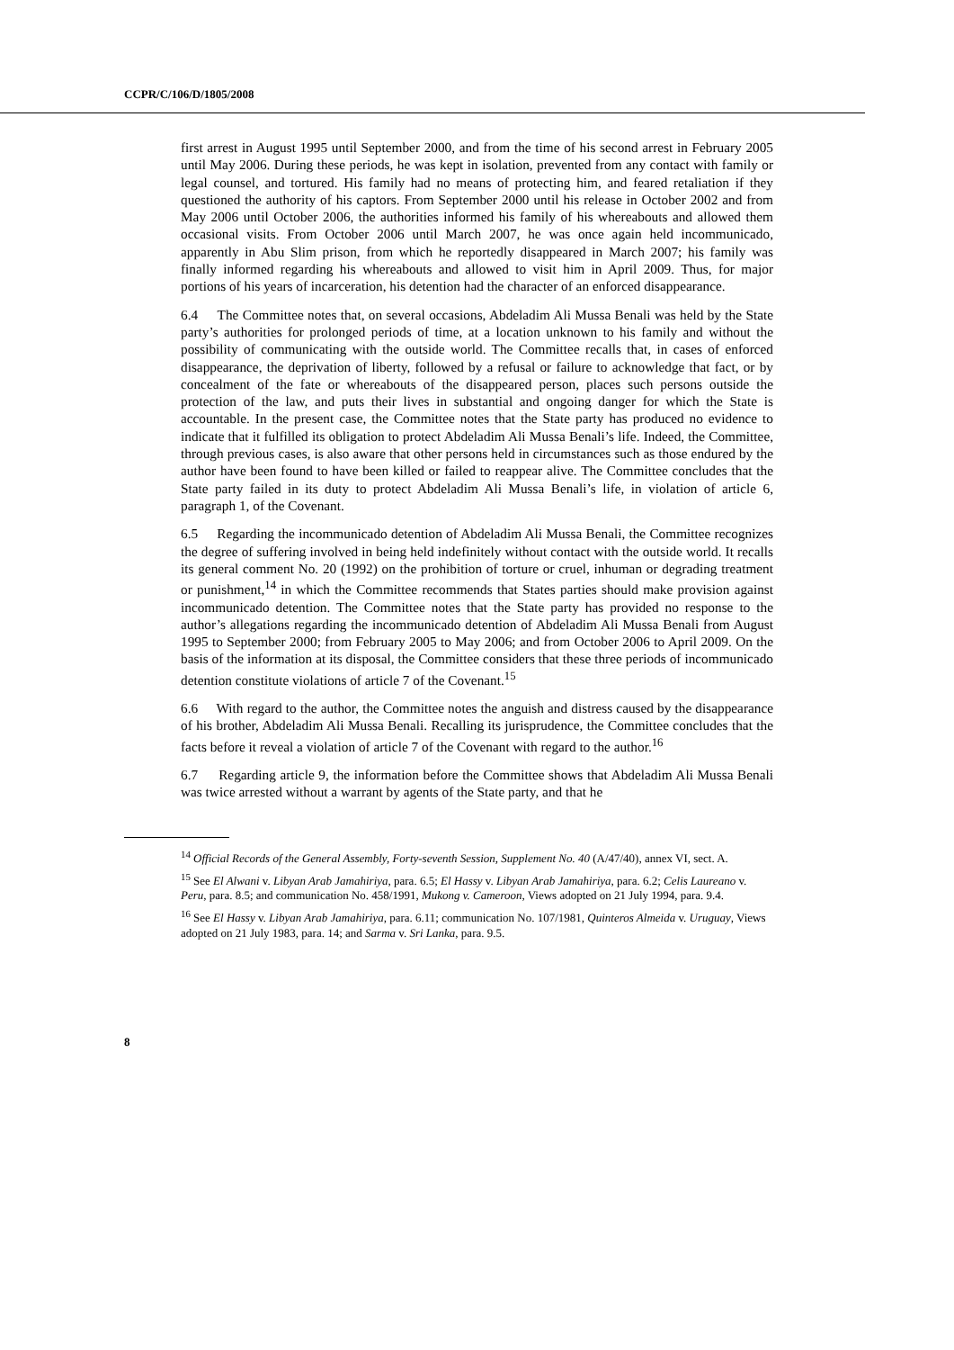CCPR/C/106/D/1805/2008
first arrest in August 1995 until September 2000, and from the time of his second arrest in February 2005 until May 2006. During these periods, he was kept in isolation, prevented from any contact with family or legal counsel, and tortured. His family had no means of protecting him, and feared retaliation if they questioned the authority of his captors. From September 2000 until his release in October 2002 and from May 2006 until October 2006, the authorities informed his family of his whereabouts and allowed them occasional visits. From October 2006 until March 2007, he was once again held incommunicado, apparently in Abu Slim prison, from which he reportedly disappeared in March 2007; his family was finally informed regarding his whereabouts and allowed to visit him in April 2009. Thus, for major portions of his years of incarceration, his detention had the character of an enforced disappearance.
6.4 The Committee notes that, on several occasions, Abdeladim Ali Mussa Benali was held by the State party’s authorities for prolonged periods of time, at a location unknown to his family and without the possibility of communicating with the outside world. The Committee recalls that, in cases of enforced disappearance, the deprivation of liberty, followed by a refusal or failure to acknowledge that fact, or by concealment of the fate or whereabouts of the disappeared person, places such persons outside the protection of the law, and puts their lives in substantial and ongoing danger for which the State is accountable. In the present case, the Committee notes that the State party has produced no evidence to indicate that it fulfilled its obligation to protect Abdeladim Ali Mussa Benali’s life. Indeed, the Committee, through previous cases, is also aware that other persons held in circumstances such as those endured by the author have been found to have been killed or failed to reappear alive. The Committee concludes that the State party failed in its duty to protect Abdeladim Ali Mussa Benali’s life, in violation of article 6, paragraph 1, of the Covenant.
6.5 Regarding the incommunicado detention of Abdeladim Ali Mussa Benali, the Committee recognizes the degree of suffering involved in being held indefinitely without contact with the outside world. It recalls its general comment No. 20 (1992) on the prohibition of torture or cruel, inhuman or degrading treatment or punishment,<sup>14</sup> in which the Committee recommends that States parties should make provision against incommunicado detention. The Committee notes that the State party has provided no response to the author’s allegations regarding the incommunicado detention of Abdeladim Ali Mussa Benali from August 1995 to September 2000; from February 2005 to May 2006; and from October 2006 to April 2009. On the basis of the information at its disposal, the Committee considers that these three periods of incommunicado detention constitute violations of article 7 of the Covenant.<sup>15</sup>
6.6 With regard to the author, the Committee notes the anguish and distress caused by the disappearance of his brother, Abdeladim Ali Mussa Benali. Recalling its jurisprudence, the Committee concludes that the facts before it reveal a violation of article 7 of the Covenant with regard to the author.<sup>16</sup>
6.7 Regarding article 9, the information before the Committee shows that Abdeladim Ali Mussa Benali was twice arrested without a warrant by agents of the State party, and that he
<sup>14</sup> Official Records of the General Assembly, Forty-seventh Session, Supplement No. 40 (A/47/40), annex VI, sect. A.
<sup>15</sup> See El Alwani v. Libyan Arab Jamahiriya, para. 6.5; El Hassy v. Libyan Arab Jamahiriya, para. 6.2; Celis Laureano v. Peru, para. 8.5; and communication No. 458/1991, Mukong v. Cameroon, Views adopted on 21 July 1994, para. 9.4.
<sup>16</sup> See El Hassy v. Libyan Arab Jamahiriya, para. 6.11; communication No. 107/1981, Quinteros Almeida v. Uruguay, Views adopted on 21 July 1983, para. 14; and Sarma v. Sri Lanka, para. 9.5.
8